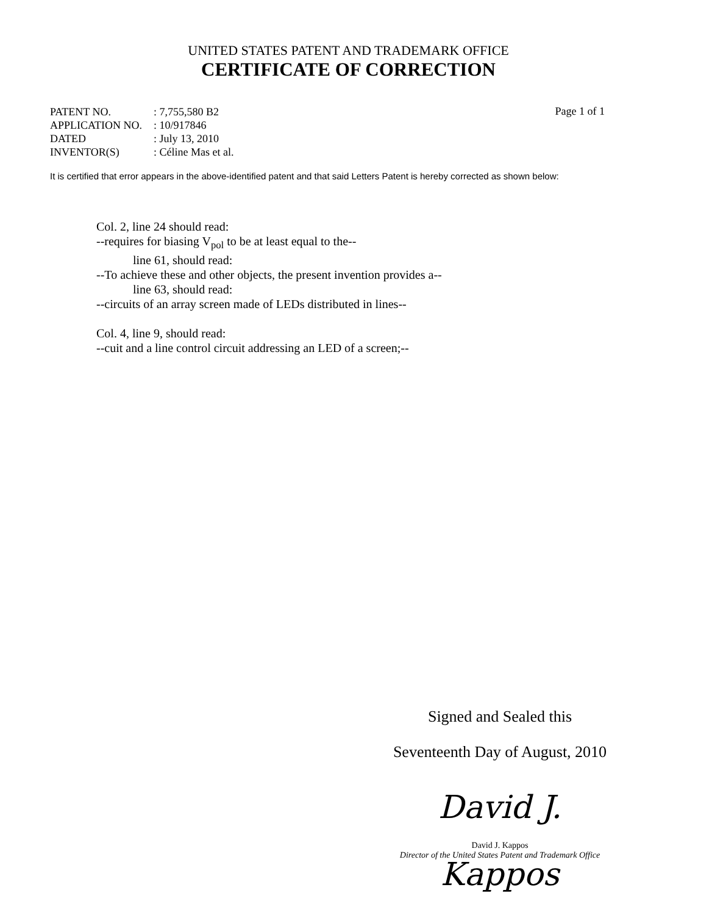UNITED STATES PATENT AND TRADEMARK OFFICE
CERTIFICATE OF CORRECTION
| PATENT NO. | : 7,755,580 B2 |
| APPLICATION NO. | : 10/917846 |
| DATED | : July 13, 2010 |
| INVENTOR(S) | : Céline Mas et al. |
Page 1 of 1
It is certified that error appears in the above-identified patent and that said Letters Patent is hereby corrected as shown below:
Col. 2, line 24 should read:
--requires for biasing V<sub>pol</sub> to be at least equal to the--
line 61, should read:
--To achieve these and other objects, the present invention provides a--
line 63, should read:
--circuits of an array screen made of LEDs distributed in lines--
Col. 4, line 9, should read:
--cuit and a line control circuit addressing an LED of a screen;--
Signed and Sealed this
Seventeenth Day of August, 2010
David J. Kappos
David J. Kappos
Director of the United States Patent and Trademark Office